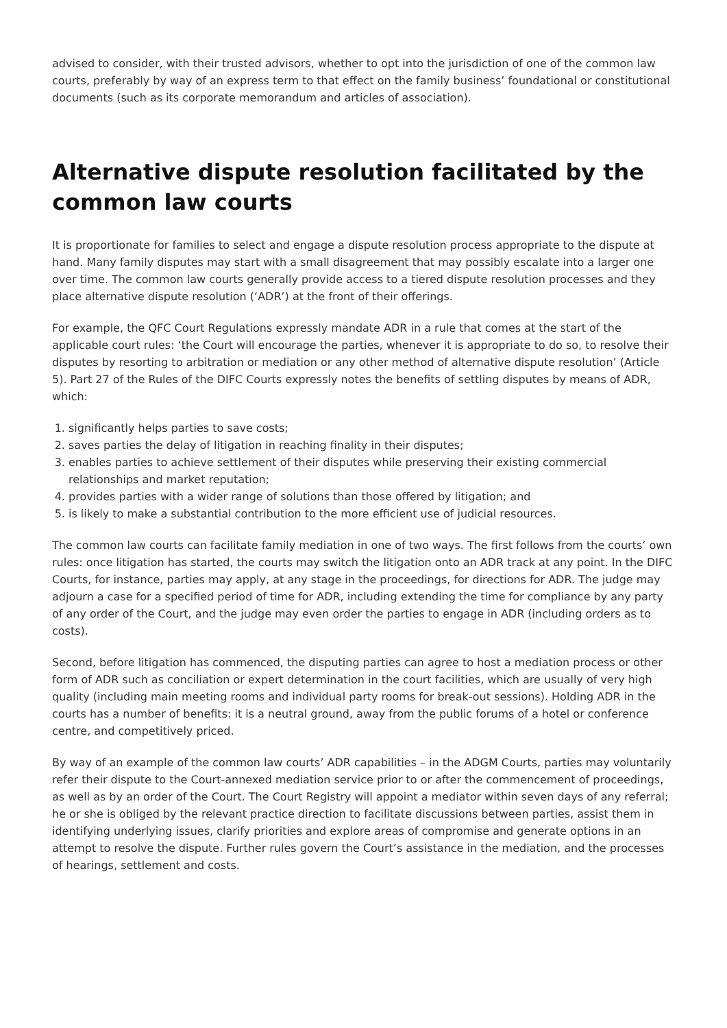advised to consider, with their trusted advisors, whether to opt into the jurisdiction of one of the common law courts, preferably by way of an express term to that effect on the family business’ foundational or constitutional documents (such as its corporate memorandum and articles of association).
Alternative dispute resolution facilitated by the common law courts
It is proportionate for families to select and engage a dispute resolution process appropriate to the dispute at hand. Many family disputes may start with a small disagreement that may possibly escalate into a larger one over time. The common law courts generally provide access to a tiered dispute resolution processes and they place alternative dispute resolution (‘ADR’) at the front of their offerings.
For example, the QFC Court Regulations expressly mandate ADR in a rule that comes at the start of the applicable court rules: ‘the Court will encourage the parties, whenever it is appropriate to do so, to resolve their disputes by resorting to arbitration or mediation or any other method of alternative dispute resolution’ (Article 5). Part 27 of the Rules of the DIFC Courts expressly notes the benefits of settling disputes by means of ADR, which:
1. significantly helps parties to save costs;
2. saves parties the delay of litigation in reaching finality in their disputes;
3. enables parties to achieve settlement of their disputes while preserving their existing commercial relationships and market reputation;
4. provides parties with a wider range of solutions than those offered by litigation; and
5. is likely to make a substantial contribution to the more efficient use of judicial resources.
The common law courts can facilitate family mediation in one of two ways. The first follows from the courts’ own rules: once litigation has started, the courts may switch the litigation onto an ADR track at any point. In the DIFC Courts, for instance, parties may apply, at any stage in the proceedings, for directions for ADR. The judge may adjourn a case for a specified period of time for ADR, including extending the time for compliance by any party of any order of the Court, and the judge may even order the parties to engage in ADR (including orders as to costs).
Second, before litigation has commenced, the disputing parties can agree to host a mediation process or other form of ADR such as conciliation or expert determination in the court facilities, which are usually of very high quality (including main meeting rooms and individual party rooms for break-out sessions). Holding ADR in the courts has a number of benefits: it is a neutral ground, away from the public forums of a hotel or conference centre, and competitively priced.
By way of an example of the common law courts’ ADR capabilities – in the ADGM Courts, parties may voluntarily refer their dispute to the Court-annexed mediation service prior to or after the commencement of proceedings, as well as by an order of the Court. The Court Registry will appoint a mediator within seven days of any referral; he or she is obliged by the relevant practice direction to facilitate discussions between parties, assist them in identifying underlying issues, clarify priorities and explore areas of compromise and generate options in an attempt to resolve the dispute. Further rules govern the Court’s assistance in the mediation, and the processes of hearings, settlement and costs.